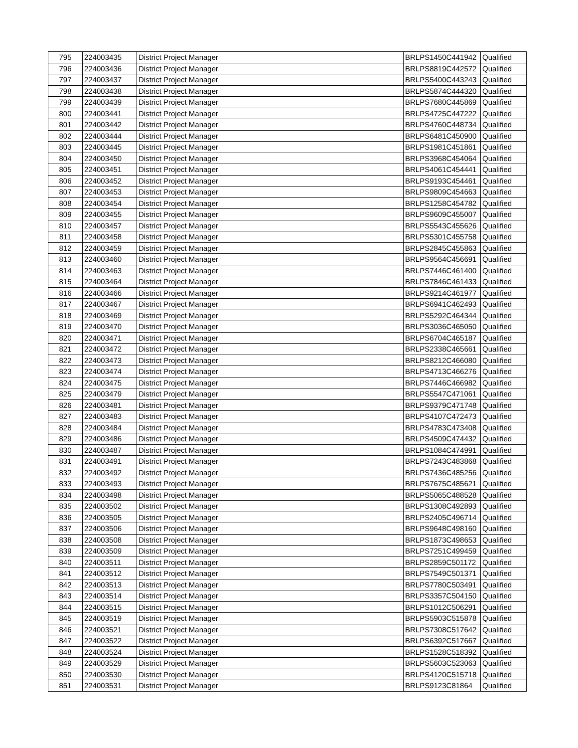| 795 | 224003435 | District Project Manager | BRLPS1450C441942 | Qualified |
| 796 | 224003436 | District Project Manager | BRLPS8819C442572 | Qualified |
| 797 | 224003437 | District Project Manager | BRLPS5400C443243 | Qualified |
| 798 | 224003438 | District Project Manager | BRLPS5874C444320 | Qualified |
| 799 | 224003439 | District Project Manager | BRLPS7680C445869 | Qualified |
| 800 | 224003441 | District Project Manager | BRLPS4725C447222 | Qualified |
| 801 | 224003442 | District Project Manager | BRLPS4760C448734 | Qualified |
| 802 | 224003444 | District Project Manager | BRLPS6481C450900 | Qualified |
| 803 | 224003445 | District Project Manager | BRLPS1981C451861 | Qualified |
| 804 | 224003450 | District Project Manager | BRLPS3968C454064 | Qualified |
| 805 | 224003451 | District Project Manager | BRLPS4061C454441 | Qualified |
| 806 | 224003452 | District Project Manager | BRLPS9193C454461 | Qualified |
| 807 | 224003453 | District Project Manager | BRLPS9809C454663 | Qualified |
| 808 | 224003454 | District Project Manager | BRLPS1258C454782 | Qualified |
| 809 | 224003455 | District Project Manager | BRLPS9609C455007 | Qualified |
| 810 | 224003457 | District Project Manager | BRLPS5543C455626 | Qualified |
| 811 | 224003458 | District Project Manager | BRLPS5301C455758 | Qualified |
| 812 | 224003459 | District Project Manager | BRLPS2845C455863 | Qualified |
| 813 | 224003460 | District Project Manager | BRLPS9564C456691 | Qualified |
| 814 | 224003463 | District Project Manager | BRLPS7446C461400 | Qualified |
| 815 | 224003464 | District Project Manager | BRLPS7846C461433 | Qualified |
| 816 | 224003466 | District Project Manager | BRLPS9214C461977 | Qualified |
| 817 | 224003467 | District Project Manager | BRLPS6941C462493 | Qualified |
| 818 | 224003469 | District Project Manager | BRLPS5292C464344 | Qualified |
| 819 | 224003470 | District Project Manager | BRLPS3036C465050 | Qualified |
| 820 | 224003471 | District Project Manager | BRLPS6704C465187 | Qualified |
| 821 | 224003472 | District Project Manager | BRLPS2338C465661 | Qualified |
| 822 | 224003473 | District Project Manager | BRLPS8212C466080 | Qualified |
| 823 | 224003474 | District Project Manager | BRLPS4713C466276 | Qualified |
| 824 | 224003475 | District Project Manager | BRLPS7446C466982 | Qualified |
| 825 | 224003479 | District Project Manager | BRLPS5547C471061 | Qualified |
| 826 | 224003481 | District Project Manager | BRLPS9379C471748 | Qualified |
| 827 | 224003483 | District Project Manager | BRLPS4107C472473 | Qualified |
| 828 | 224003484 | District Project Manager | BRLPS4783C473408 | Qualified |
| 829 | 224003486 | District Project Manager | BRLPS4509C474432 | Qualified |
| 830 | 224003487 | District Project Manager | BRLPS1084C474991 | Qualified |
| 831 | 224003491 | District Project Manager | BRLPS7243C483868 | Qualified |
| 832 | 224003492 | District Project Manager | BRLPS7436C485256 | Qualified |
| 833 | 224003493 | District Project Manager | BRLPS7675C485621 | Qualified |
| 834 | 224003498 | District Project Manager | BRLPS5065C488528 | Qualified |
| 835 | 224003502 | District Project Manager | BRLPS1308C492893 | Qualified |
| 836 | 224003505 | District Project Manager | BRLPS2405C496714 | Qualified |
| 837 | 224003506 | District Project Manager | BRLPS9648C498160 | Qualified |
| 838 | 224003508 | District Project Manager | BRLPS1873C498653 | Qualified |
| 839 | 224003509 | District Project Manager | BRLPS7251C499459 | Qualified |
| 840 | 224003511 | District Project Manager | BRLPS2859C501172 | Qualified |
| 841 | 224003512 | District Project Manager | BRLPS7549C501371 | Qualified |
| 842 | 224003513 | District Project Manager | BRLPS7780C503491 | Qualified |
| 843 | 224003514 | District Project Manager | BRLPS3357C504150 | Qualified |
| 844 | 224003515 | District Project Manager | BRLPS1012C506291 | Qualified |
| 845 | 224003519 | District Project Manager | BRLPS5903C515878 | Qualified |
| 846 | 224003521 | District Project Manager | BRLPS7308C517642 | Qualified |
| 847 | 224003522 | District Project Manager | BRLPS6392C517667 | Qualified |
| 848 | 224003524 | District Project Manager | BRLPS1528C518392 | Qualified |
| 849 | 224003529 | District Project Manager | BRLPS5603C523063 | Qualified |
| 850 | 224003530 | District Project Manager | BRLPS4120C515718 | Qualified |
| 851 | 224003531 | District Project Manager | BRLPS9123C81864 | Qualified |